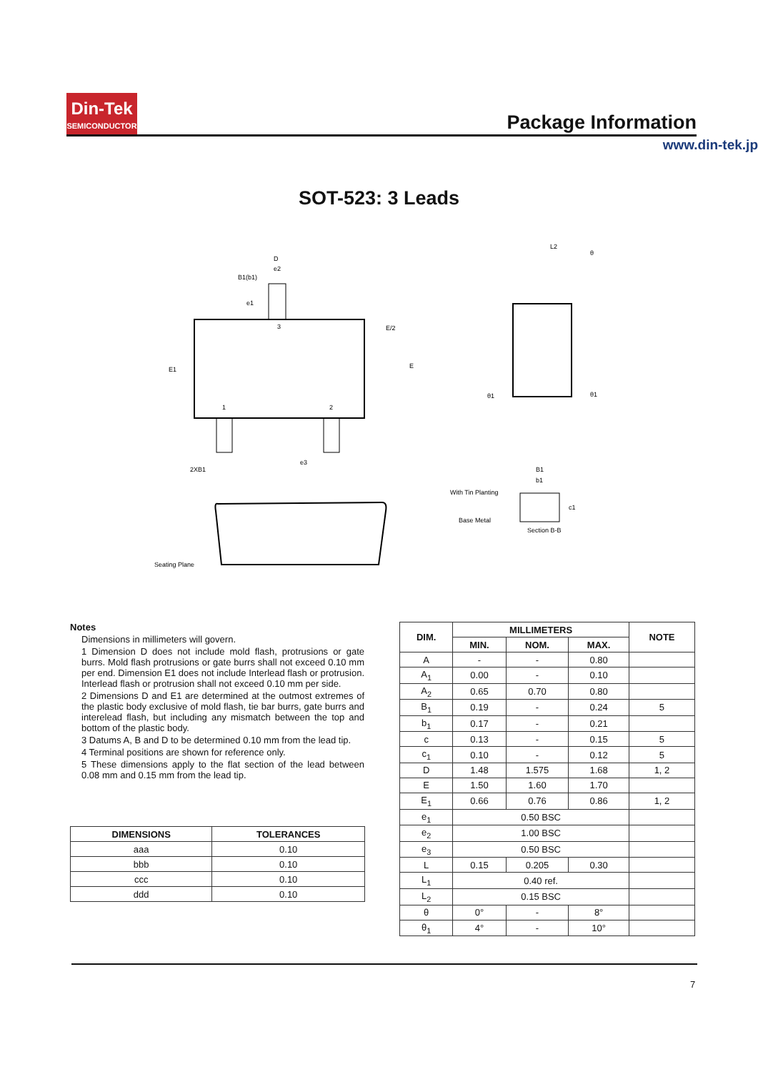Din-Tek
SEMICONDUCTOR
Package Information
www.din-tek.jp
SOT-523: 3 Leads
D
e2
B1(b1)
e1
E/2
E
E1
3
1
2
e3
2XB1
Seating Plane
L2
θ
θ1
θ1
B1
b1
With Tin Planting
Base Metal
c1
Section B-B
Notes
Dimensions in millimeters will govern.
1 Dimension D does not include mold flash, protrusions or gate burrs. Mold flash protrusions or gate burrs shall not exceed 0.10 mm per end. Dimension E1 does not include Interlead flash or protrusion. Interlead flash or protrusion shall not exceed 0.10 mm per side.
2 Dimensions D and E1 are determined at the outmost extremes of the plastic body exclusive of mold flash, tie bar burrs, gate burrs and interelead flash, but including any mismatch between the top and bottom of the plastic body.
3 Datums A, B and D to be determined 0.10 mm from the lead tip.
4 Terminal positions are shown for reference only.
5 These dimensions apply to the flat section of the lead between 0.08 mm and 0.15 mm from the lead tip.
| DIMENSIONS | TOLERANCES |
| --- | --- |
| aaa | 0.10 |
| bbb | 0.10 |
| ccc | 0.10 |
| ddd | 0.10 |
| DIM. | MILLIMETERS | | | NOTE |
| --- | --- | --- | --- | --- |
| | MIN. | NOM. | MAX. | |
| A | - | - | 0.80 | |
| A<sub>1</sub> | 0.00 | - | 0.10 | |
| A<sub>2</sub> | 0.65 | 0.70 | 0.80 | |
| B<sub>1</sub> | 0.19 | - | 0.24 | 5 |
| b<sub>1</sub> | 0.17 | - | 0.21 | |
| c | 0.13 | - | 0.15 | 5 |
| c<sub>1</sub> | 0.10 | - | 0.12 | 5 |
| D | 1.48 | 1.575 | 1.68 | 1, 2 |
| E | 1.50 | 1.60 | 1.70 | |
| E<sub>1</sub> | 0.66 | 0.76 | 0.86 | 1, 2 |
| e<sub>1</sub> | 0.50 BSC | | | |
| e<sub>2</sub> | 1.00 BSC | | | |
| e<sub>3</sub> | 0.50 BSC | | | |
| L | 0.15 | 0.205 | 0.30 | |
| L<sub>1</sub> | 0.40 ref. | | | |
| L<sub>2</sub> | 0.15 BSC | | | |
| θ | 0° | - | 8° | |
| θ<sub>1</sub> | 4° | - | 10° | |
7